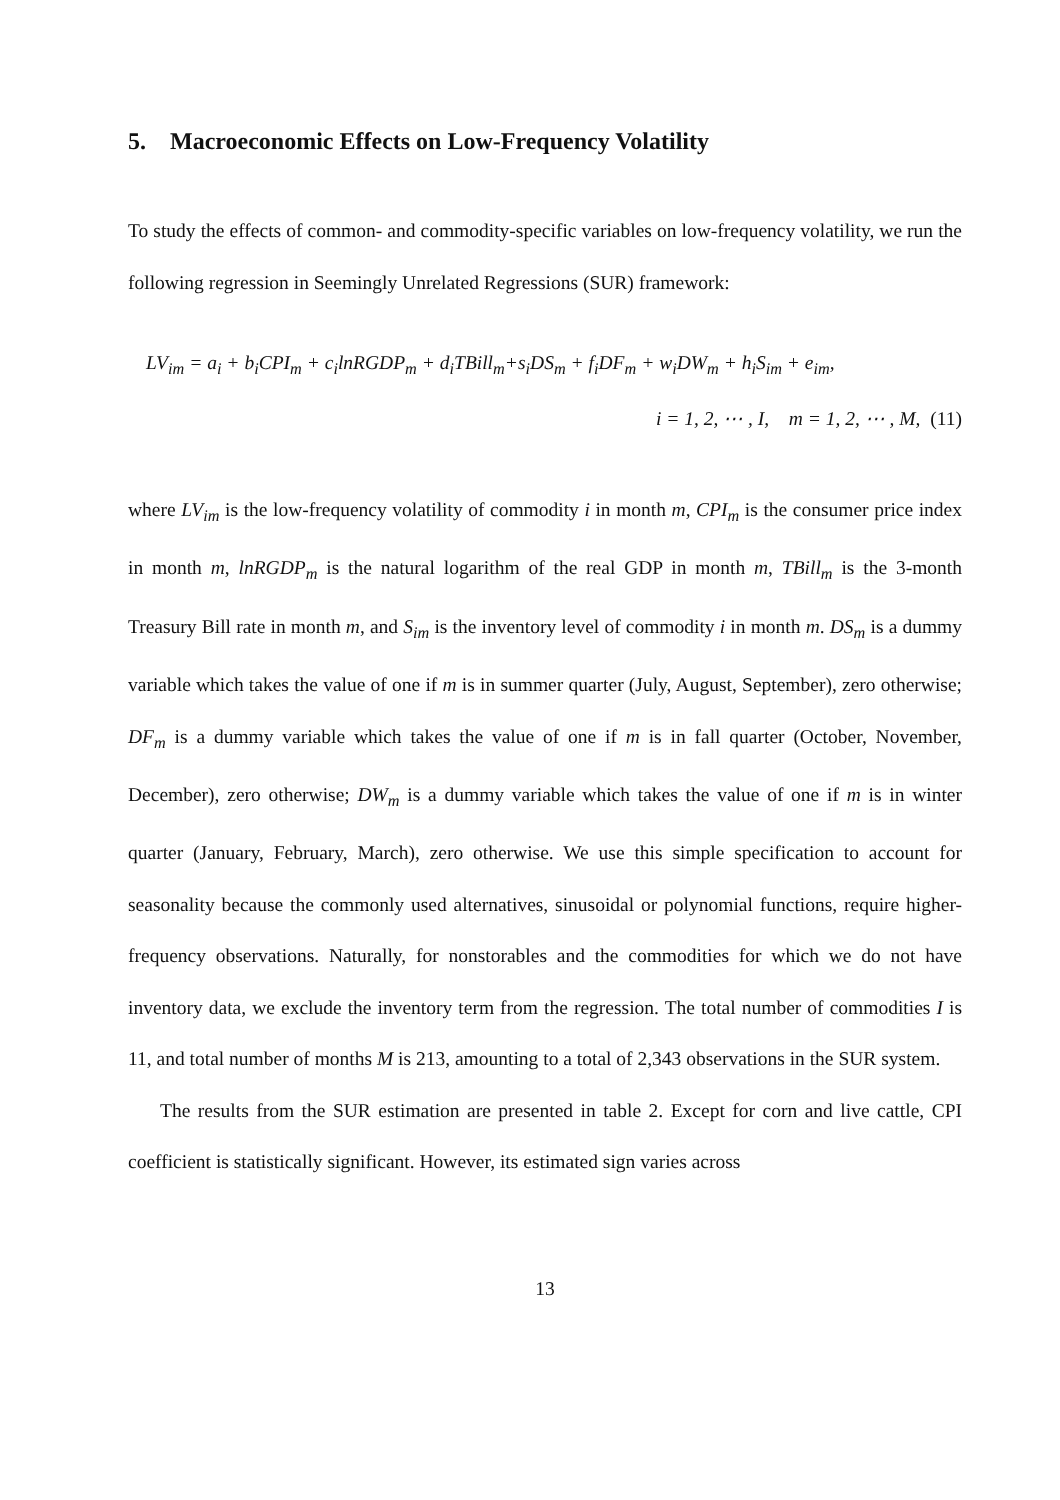5. Macroeconomic Effects on Low-Frequency Volatility
To study the effects of common- and commodity-specific variables on low-frequency volatility, we run the following regression in Seemingly Unrelated Regressions (SUR) framework:
LV<sub>im</sub> = a<sub>i</sub> + b<sub>i</sub>CPI<sub>m</sub> + c<sub>i</sub>lnRGDP<sub>m</sub> + d<sub>i</sub>TBill<sub>m</sub>+s<sub>i</sub>DS<sub>m</sub> + f<sub>i</sub>DF<sub>m</sub> + w<sub>i</sub>DW<sub>m</sub> + h<sub>i</sub>S<sub>im</sub> + e<sub>im</sub>,
i = 1, 2, ⋯ , I, m = 1, 2, ⋯ , M, (11)
where LV<sub>im</sub> is the low-frequency volatility of commodity i in month m, CPI<sub>m</sub> is the consumer price index in month m, lnRGDP<sub>m</sub> is the natural logarithm of the real GDP in month m, TBill<sub>m</sub> is the 3-month Treasury Bill rate in month m, and S<sub>im</sub> is the inventory level of commodity i in month m. DS<sub>m</sub> is a dummy variable which takes the value of one if m is in summer quarter (July, August, September), zero otherwise; DF<sub>m</sub> is a dummy variable which takes the value of one if m is in fall quarter (October, November, December), zero otherwise; DW<sub>m</sub> is a dummy variable which takes the value of one if m is in winter quarter (January, February, March), zero otherwise. We use this simple specification to account for seasonality because the commonly used alternatives, sinusoidal or polynomial functions, require higher-frequency observations. Naturally, for nonstorables and the commodities for which we do not have inventory data, we exclude the inventory term from the regression. The total number of commodities I is 11, and total number of months M is 213, amounting to a total of 2,343 observations in the SUR system.
The results from the SUR estimation are presented in table 2. Except for corn and live cattle, CPI coefficient is statistically significant. However, its estimated sign varies across
13